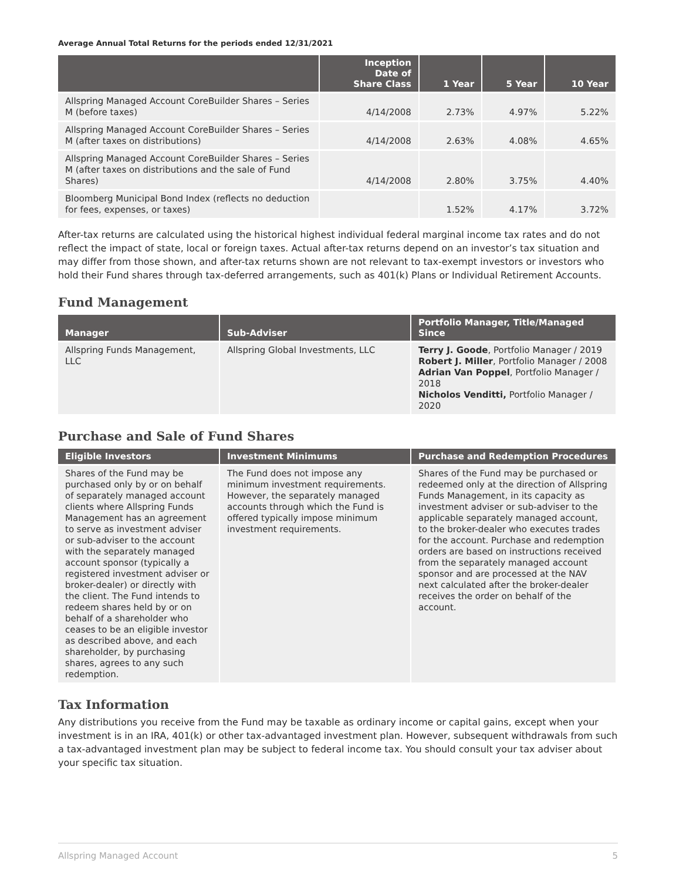Average Annual Total Returns for the periods ended 12/31/2021
| | Inception Date of Share Class | 1 Year | 5 Year | 10 Year |
| --- | --- | --- | --- | --- |
| Allspring Managed Account CoreBuilder Shares – Series M (before taxes) | 4/14/2008 | 2.73% | 4.97% | 5.22% |
| Allspring Managed Account CoreBuilder Shares – Series M (after taxes on distributions) | 4/14/2008 | 2.63% | 4.08% | 4.65% |
| Allspring Managed Account CoreBuilder Shares – Series M (after taxes on distributions and the sale of Fund Shares) | 4/14/2008 | 2.80% | 3.75% | 4.40% |
| Bloomberg Municipal Bond Index (reflects no deduction for fees, expenses, or taxes) | | 1.52% | 4.17% | 3.72% |
After-tax returns are calculated using the historical highest individual federal marginal income tax rates and do not reflect the impact of state, local or foreign taxes. Actual after-tax returns depend on an investor’s tax situation and may differ from those shown, and after-tax returns shown are not relevant to tax-exempt investors or investors who hold their Fund shares through tax-deferred arrangements, such as 401(k) Plans or Individual Retirement Accounts.
Fund Management
| Manager | Sub-Adviser | Portfolio Manager, Title/Managed Since |
| --- | --- | --- |
| Allspring Funds Management, LLC | Allspring Global Investments, LLC | Terry J. Goode , Portfolio Manager / 2019 Robert J. Miller , Portfolio Manager / 2008 Adrian Van Poppel , Portfolio Manager / 2018 Nicholos Venditti, Portfolio Manager / 2020 |
Purchase and Sale of Fund Shares
| Eligible Investors | Investment Minimums | Purchase and Redemption Procedures |
| --- | --- | --- |
| Shares of the Fund may be purchased only by or on behalf of separately managed account clients where Allspring Funds Management has an agreement to serve as investment adviser or sub-adviser to the account with the separately managed account sponsor (typically a registered investment adviser or broker-dealer) or directly with the client. The Fund intends to redeem shares held by or on behalf of a shareholder who ceases to be an eligible investor as described above, and each shareholder, by purchasing shares, agrees to any such redemption. | The Fund does not impose any minimum investment requirements. However, the separately managed accounts through which the Fund is offered typically impose minimum investment requirements. | Shares of the Fund may be purchased or redeemed only at the direction of Allspring Funds Management, in its capacity as investment adviser or sub-adviser to the applicable separately managed account, to the broker-dealer who executes trades for the account. Purchase and redemption orders are based on instructions received from the separately managed account sponsor and are processed at the NAV next calculated after the broker-dealer receives the order on behalf of the account. |
Tax Information
Any distributions you receive from the Fund may be taxable as ordinary income or capital gains, except when your investment is in an IRA, 401(k) or other tax-advantaged investment plan. However, subsequent withdrawals from such a tax-advantaged investment plan may be subject to federal income tax. You should consult your tax adviser about your specific tax situation.
Allspring Managed Account 5